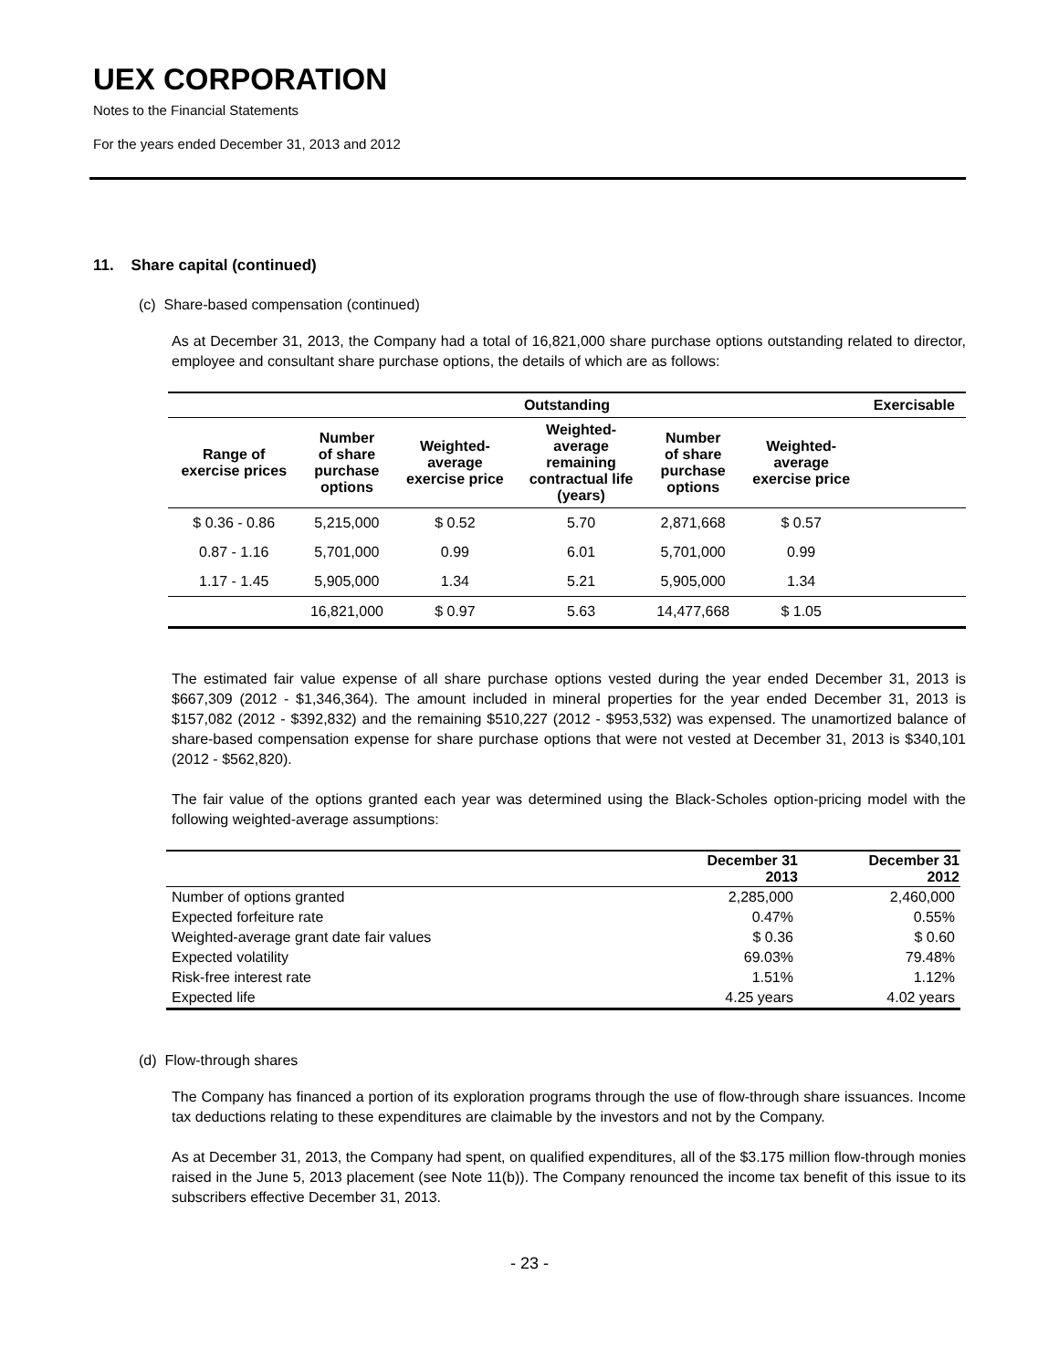UEX CORPORATION
Notes to the Financial Statements
For the years ended December 31, 2013 and 2012
11. Share capital (continued)
(c) Share-based compensation (continued)
As at December 31, 2013, the Company had a total of 16,821,000 share purchase options outstanding related to director, employee and consultant share purchase options, the details of which are as follows:
| | | Outstanding | | | | Exercisable |
| --- | --- | --- | --- | --- | --- | --- |
| Range of exercise prices | Number of share purchase options | Weighted- average exercise price | Weighted- average remaining contractual life (years) | Number of share purchase options | Weighted- average exercise price | |
| $ 0.36 - 0.86 | 5,215,000 | $ 0.52 | 5.70 | 2,871,668 | $ 0.57 | |
| 0.87 - 1.16 | 5,701,000 | 0.99 | 6.01 | 5,701,000 | 0.99 | |
| 1.17 - 1.45 | 5,905,000 | 1.34 | 5.21 | 5,905,000 | 1.34 | |
| | 16,821,000 | $ 0.97 | 5.63 | 14,477,668 | $ 1.05 | |
The estimated fair value expense of all share purchase options vested during the year ended December 31, 2013 is $667,309 (2012 - $1,346,364). The amount included in mineral properties for the year ended December 31, 2013 is $157,082 (2012 - $392,832) and the remaining $510,227 (2012 - $953,532) was expensed. The unamortized balance of share-based compensation expense for share purchase options that were not vested at December 31, 2013 is $340,101 (2012 - $562,820).
The fair value of the options granted each year was determined using the Black-Scholes option-pricing model with the following weighted-average assumptions:
| | December 31 2013 | December 31 2012 |
| --- | --- | --- |
| Number of options granted | 2,285,000 | 2,460,000 |
| Expected forfeiture rate | 0.47% | 0.55% |
| Weighted-average grant date fair values | $ 0.36 | $ 0.60 |
| Expected volatility | 69.03% | 79.48% |
| Risk-free interest rate | 1.51% | 1.12% |
| Expected life | 4.25 years | 4.02 years |
(d) Flow-through shares
The Company has financed a portion of its exploration programs through the use of flow-through share issuances. Income tax deductions relating to these expenditures are claimable by the investors and not by the Company.
As at December 31, 2013, the Company had spent, on qualified expenditures, all of the $3.175 million flow-through monies raised in the June 5, 2013 placement (see Note 11(b)). The Company renounced the income tax benefit of this issue to its subscribers effective December 31, 2013.
- 23 -